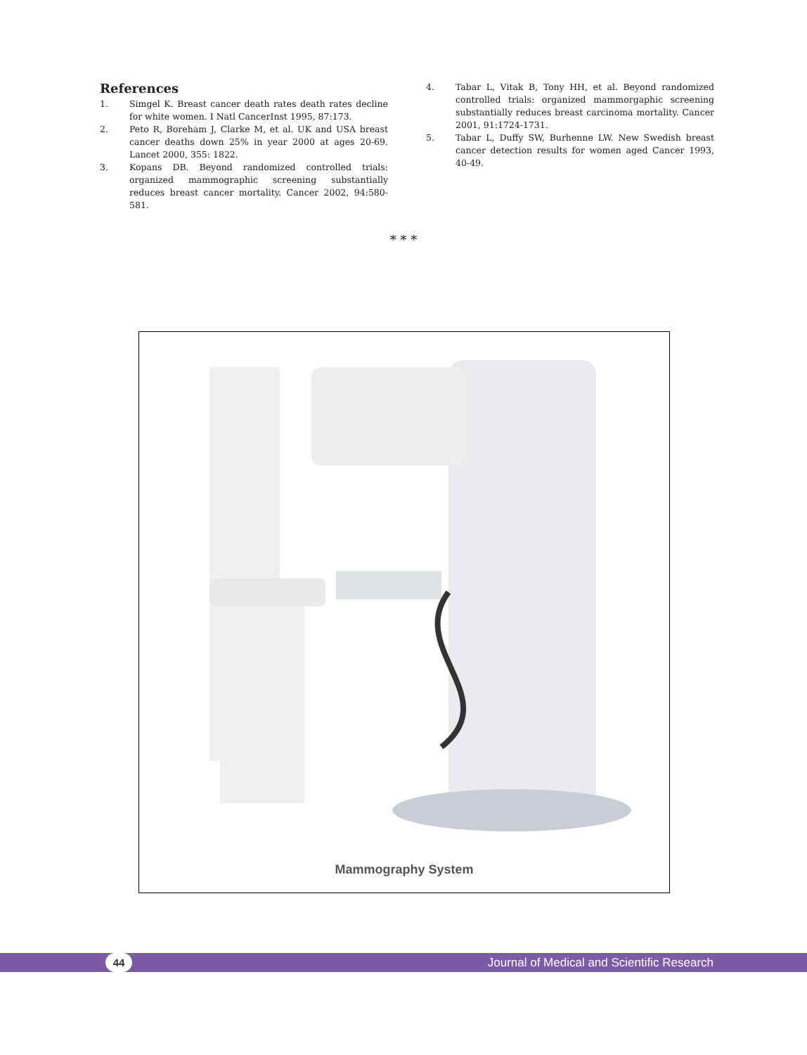References
1. Simgel K. Breast cancer death rates death rates decline for white women. I Natl CancerInst 1995, 87:173.
2. Peto R, Boreham J, Clarke M, et al. UK and USA breast cancer deaths down 25% in year 2000 at ages 20-69. Lancet 2000, 355: 1822.
3. Kopans DB. Beyond randomized controlled trials: organized mammographic screening substantially reduces breast cancer mortality. Cancer 2002, 94:580-581.
4. Tabar L, Vitak B, Tony HH, et al. Beyond randomized controlled trials: organized mammorgaphic screening substantially reduces breast carcinoma mortality. Cancer 2001, 91:1724-1731.
5. Tabar L, Duffy SW, Burhenne LW. New Swedish breast cancer detection results for women aged Cancer 1993, 40-49.
* * *
Mammography System
44
Journal of Medical and Scientific Research